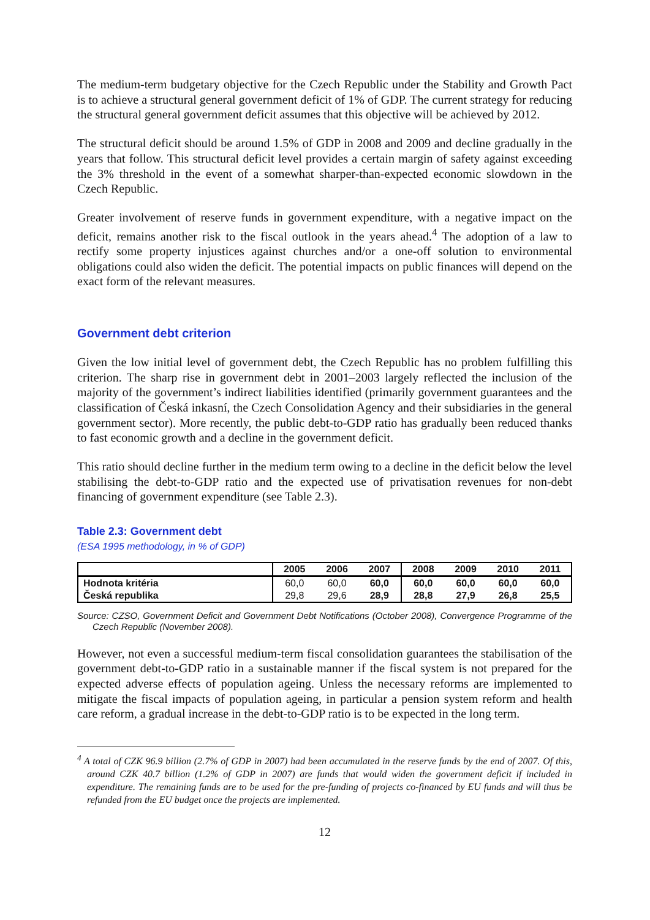The medium-term budgetary objective for the Czech Republic under the Stability and Growth Pact is to achieve a structural general government deficit of 1% of GDP. The current strategy for reducing the structural general government deficit assumes that this objective will be achieved by 2012.
The structural deficit should be around 1.5% of GDP in 2008 and 2009 and decline gradually in the years that follow. This structural deficit level provides a certain margin of safety against exceeding the 3% threshold in the event of a somewhat sharper-than-expected economic slowdown in the Czech Republic.
Greater involvement of reserve funds in government expenditure, with a negative impact on the deficit, remains another risk to the fiscal outlook in the years ahead.<sup>4</sup> The adoption of a law to rectify some property injustices against churches and/or a one-off solution to environmental obligations could also widen the deficit. The potential impacts on public finances will depend on the exact form of the relevant measures.
Government debt criterion
Given the low initial level of government debt, the Czech Republic has no problem fulfilling this criterion. The sharp rise in government debt in 2001–2003 largely reflected the inclusion of the majority of the government’s indirect liabilities identified (primarily government guarantees and the classification of Česká inkasní, the Czech Consolidation Agency and their subsidiaries in the general government sector). More recently, the public debt-to-GDP ratio has gradually been reduced thanks to fast economic growth and a decline in the government deficit.
This ratio should decline further in the medium term owing to a decline in the deficit below the level stabilising the debt-to-GDP ratio and the expected use of privatisation revenues for non-debt financing of government expenditure (see Table 2.3).
Table 2.3: Government debt
(ESA 1995 methodology, in % of GDP)
| | 2005 | 2006 | 2007 | 2008 | 2009 | 2010 | 2011 |
| --- | --- | --- | --- | --- | --- | --- | --- |
| Hodnota kritéria | 60,0 | 60,0 | 60,0 | 60,0 | 60,0 | 60,0 | 60,0 |
| Česká republika | 29,8 | 29,6 | 28,9 | 28,8 | 27,9 | 26,8 | 25,5 |
Source: CZSO, Government Deficit and Government Debt Notifications (October 2008), Convergence Programme of the Czech Republic (November 2008).
However, not even a successful medium-term fiscal consolidation guarantees the stabilisation of the government debt-to-GDP ratio in a sustainable manner if the fiscal system is not prepared for the expected adverse effects of population ageing. Unless the necessary reforms are implemented to mitigate the fiscal impacts of population ageing, in particular a pension system reform and health care reform, a gradual increase in the debt-to-GDP ratio is to be expected in the long term.
<sup>4</sup> A total of CZK 96.9 billion (2.7% of GDP in 2007) had been accumulated in the reserve funds by the end of 2007. Of this, around CZK 40.7 billion (1.2% of GDP in 2007) are funds that would widen the government deficit if included in expenditure. The remaining funds are to be used for the pre-funding of projects co-financed by EU funds and will thus be refunded from the EU budget once the projects are implemented.
12